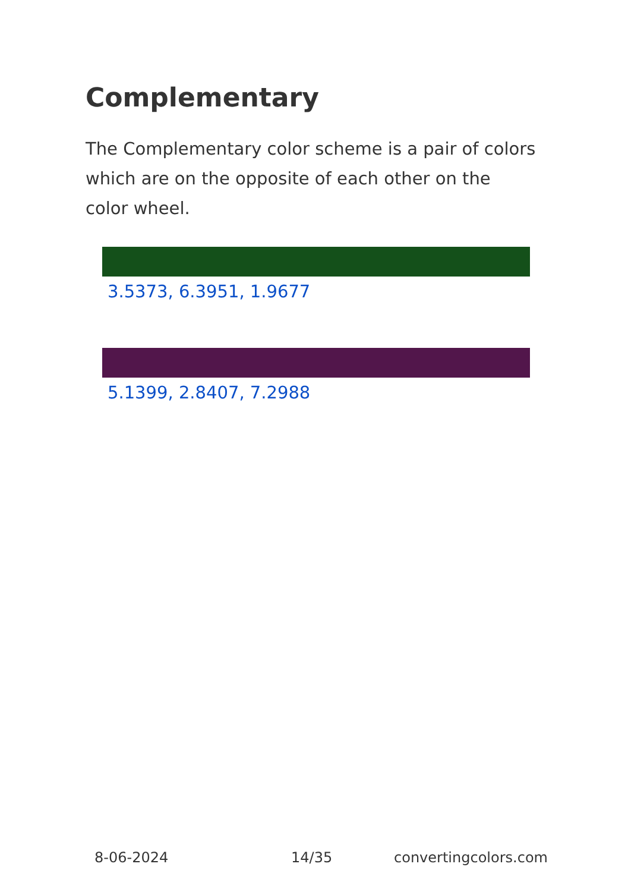Complementary
The Complementary color scheme is a pair of colors which are on the opposite of each other on the color wheel.
3.5373, 6.3951, 1.9677
5.1399, 2.8407, 7.2988
8-06-2024 14/35 convertingcolors.com